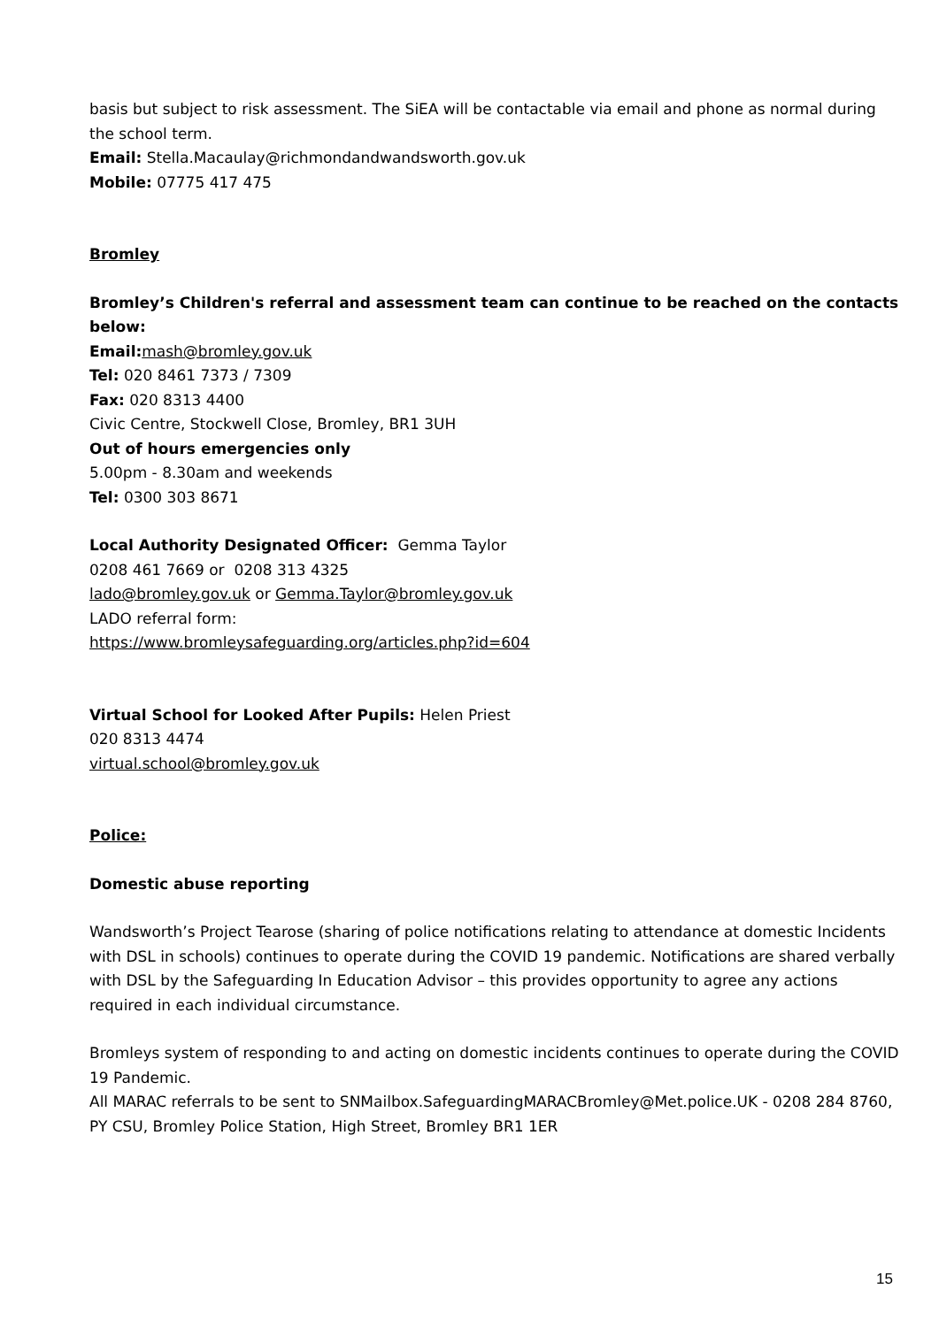basis but subject to risk assessment. The SiEA will be contactable via email and phone as normal during the school term.
Email: Stella.Macaulay@richmondandwandsworth.gov.uk
Mobile: 07775 417 475
Bromley
Bromley’s Children's referral and assessment team can continue to be reached on the contacts below:
Email: mash@bromley.gov.uk
Tel: 020 8461 7373 / 7309
Fax: 020 8313 4400
Civic Centre, Stockwell Close, Bromley, BR1 3UH
Out of hours emergencies only
5.00pm - 8.30am and weekends
Tel: 0300 303 8671
Local Authority Designated Officer: Gemma Taylor
0208 461 7669 or 0208 313 4325
lado@bromley.gov.uk or Gemma.Taylor@bromley.gov.uk
LADO referral form:
https://www.bromleysafeguarding.org/articles.php?id=604
Virtual School for Looked After Pupils: Helen Priest
020 8313 4474
virtual.school@bromley.gov.uk
Police:
Domestic abuse reporting
Wandsworth’s Project Tearose (sharing of police notifications relating to attendance at domestic Incidents with DSL in schools) continues to operate during the COVID 19 pandemic. Notifications are shared verbally with DSL by the Safeguarding In Education Advisor – this provides opportunity to agree any actions required in each individual circumstance.
Bromleys system of responding to and acting on domestic incidents continues to operate during the COVID 19 Pandemic.
All MARAC referrals to be sent to SNMailbox.SafeguardingMARACBromley@Met.police.UK - 0208 284 8760, PY CSU, Bromley Police Station, High Street, Bromley BR1 1ER
15